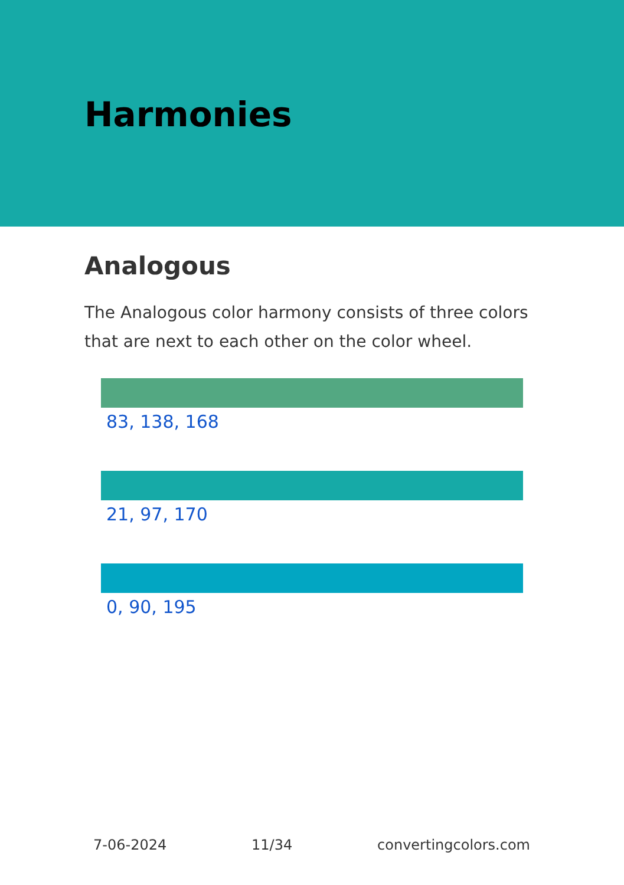Harmonies
Analogous
The Analogous color harmony consists of three colors that are next to each other on the color wheel.
83, 138, 168
21, 97, 170
0, 90, 195
7-06-2024 11/34 convertingcolors.com